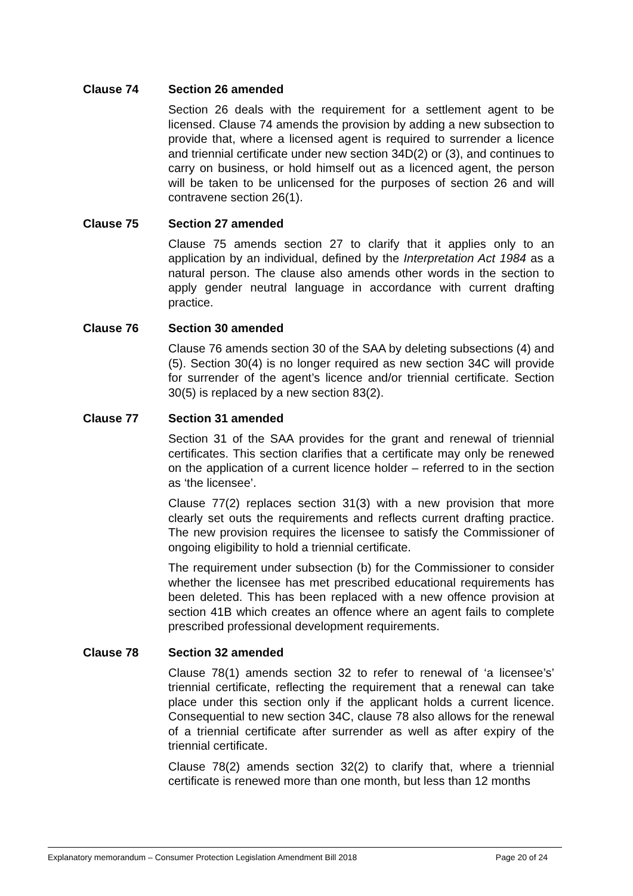Clause 74 Section 26 amended
Section 26 deals with the requirement for a settlement agent to be licensed. Clause 74 amends the provision by adding a new subsection to provide that, where a licensed agent is required to surrender a licence and triennial certificate under new section 34D(2) or (3), and continues to carry on business, or hold himself out as a licenced agent, the person will be taken to be unlicensed for the purposes of section 26 and will contravene section 26(1).
Clause 75 Section 27 amended
Clause 75 amends section 27 to clarify that it applies only to an application by an individual, defined by the Interpretation Act 1984 as a natural person. The clause also amends other words in the section to apply gender neutral language in accordance with current drafting practice.
Clause 76 Section 30 amended
Clause 76 amends section 30 of the SAA by deleting subsections (4) and (5). Section 30(4) is no longer required as new section 34C will provide for surrender of the agent’s licence and/or triennial certificate. Section 30(5) is replaced by a new section 83(2).
Clause 77 Section 31 amended
Section 31 of the SAA provides for the grant and renewal of triennial certificates. This section clarifies that a certificate may only be renewed on the application of a current licence holder – referred to in the section as ‘the licensee’.
Clause 77(2) replaces section 31(3) with a new provision that more clearly set outs the requirements and reflects current drafting practice. The new provision requires the licensee to satisfy the Commissioner of ongoing eligibility to hold a triennial certificate.
The requirement under subsection (b) for the Commissioner to consider whether the licensee has met prescribed educational requirements has been deleted. This has been replaced with a new offence provision at section 41B which creates an offence where an agent fails to complete prescribed professional development requirements.
Clause 78 Section 32 amended
Clause 78(1) amends section 32 to refer to renewal of ‘a licensee’s’ triennial certificate, reflecting the requirement that a renewal can take place under this section only if the applicant holds a current licence. Consequential to new section 34C, clause 78 also allows for the renewal of a triennial certificate after surrender as well as after expiry of the triennial certificate.
Clause 78(2) amends section 32(2) to clarify that, where a triennial certificate is renewed more than one month, but less than 12 months
Explanatory memorandum – Consumer Protection Legislation Amendment Bill 2018 Page 20 of 24